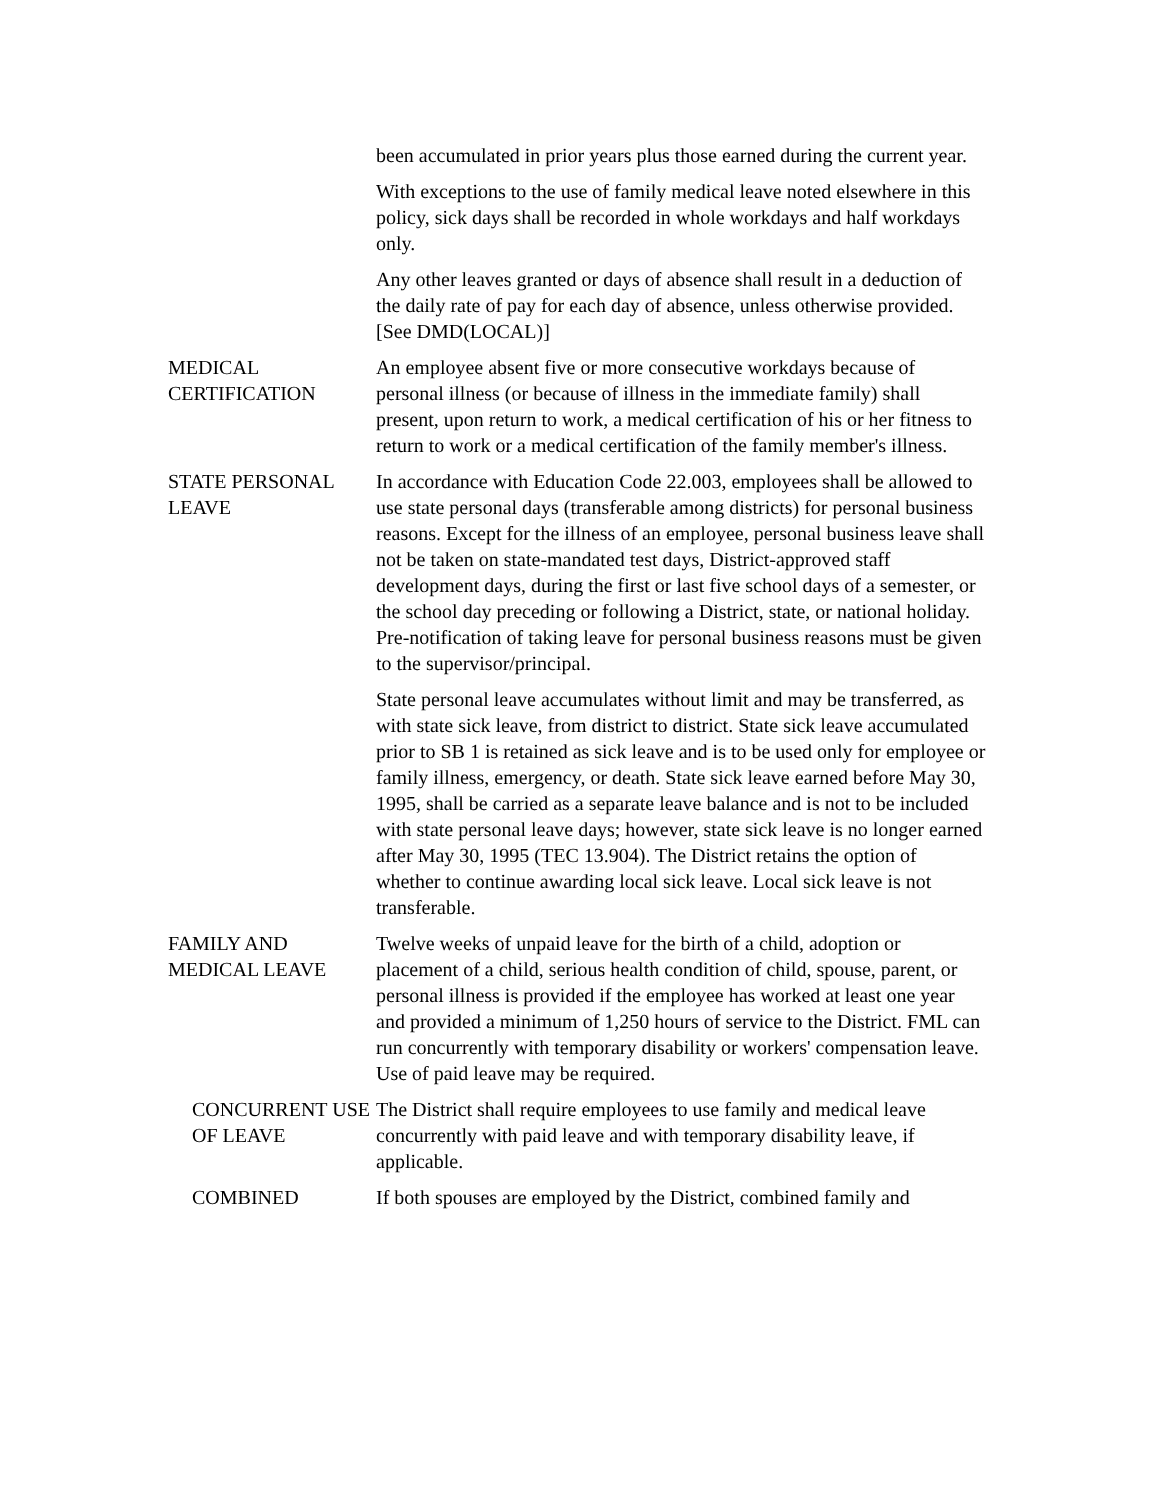been accumulated in prior years plus those earned during the current year.
With exceptions to the use of family medical leave noted elsewhere in this policy, sick days shall be recorded in whole workdays and half workdays only.
Any other leaves granted or days of absence shall result in a deduction of the daily rate of pay for each day of absence, unless otherwise provided. [See DMD(LOCAL)]
MEDICAL CERTIFICATION
An employee absent five or more consecutive workdays because of personal illness (or because of illness in the immediate family) shall present, upon return to work, a medical certification of his or her fitness to return to work or a medical certification of the family member's illness.
STATE PERSONAL LEAVE
In accordance with Education Code 22.003, employees shall be allowed to use state personal days (transferable among districts) for personal business reasons. Except for the illness of an employee, personal business leave shall not be taken on state-mandated test days, District-approved staff development days, during the first or last five school days of a semester, or the school day preceding or following a District, state, or national holiday. Pre-notification of taking leave for personal business reasons must be given to the supervisor/principal.
State personal leave accumulates without limit and may be transferred, as with state sick leave, from district to district. State sick leave accumulated prior to SB 1 is retained as sick leave and is to be used only for employee or family illness, emergency, or death. State sick leave earned before May 30, 1995, shall be carried as a separate leave balance and is not to be included with state personal leave days; however, state sick leave is no longer earned after May 30, 1995 (TEC 13.904). The District retains the option of whether to continue awarding local sick leave. Local sick leave is not transferable.
FAMILY AND MEDICAL LEAVE
Twelve weeks of unpaid leave for the birth of a child, adoption or placement of a child, serious health condition of child, spouse, parent, or personal illness is provided if the employee has worked at least one year and provided a minimum of 1,250 hours of service to the District. FML can run concurrently with temporary disability or workers' compensation leave. Use of paid leave may be required.
CONCURRENT USE OF LEAVE
The District shall require employees to use family and medical leave concurrently with paid leave and with temporary disability leave, if applicable.
COMBINED If both spouses are employed by the District, combined family and